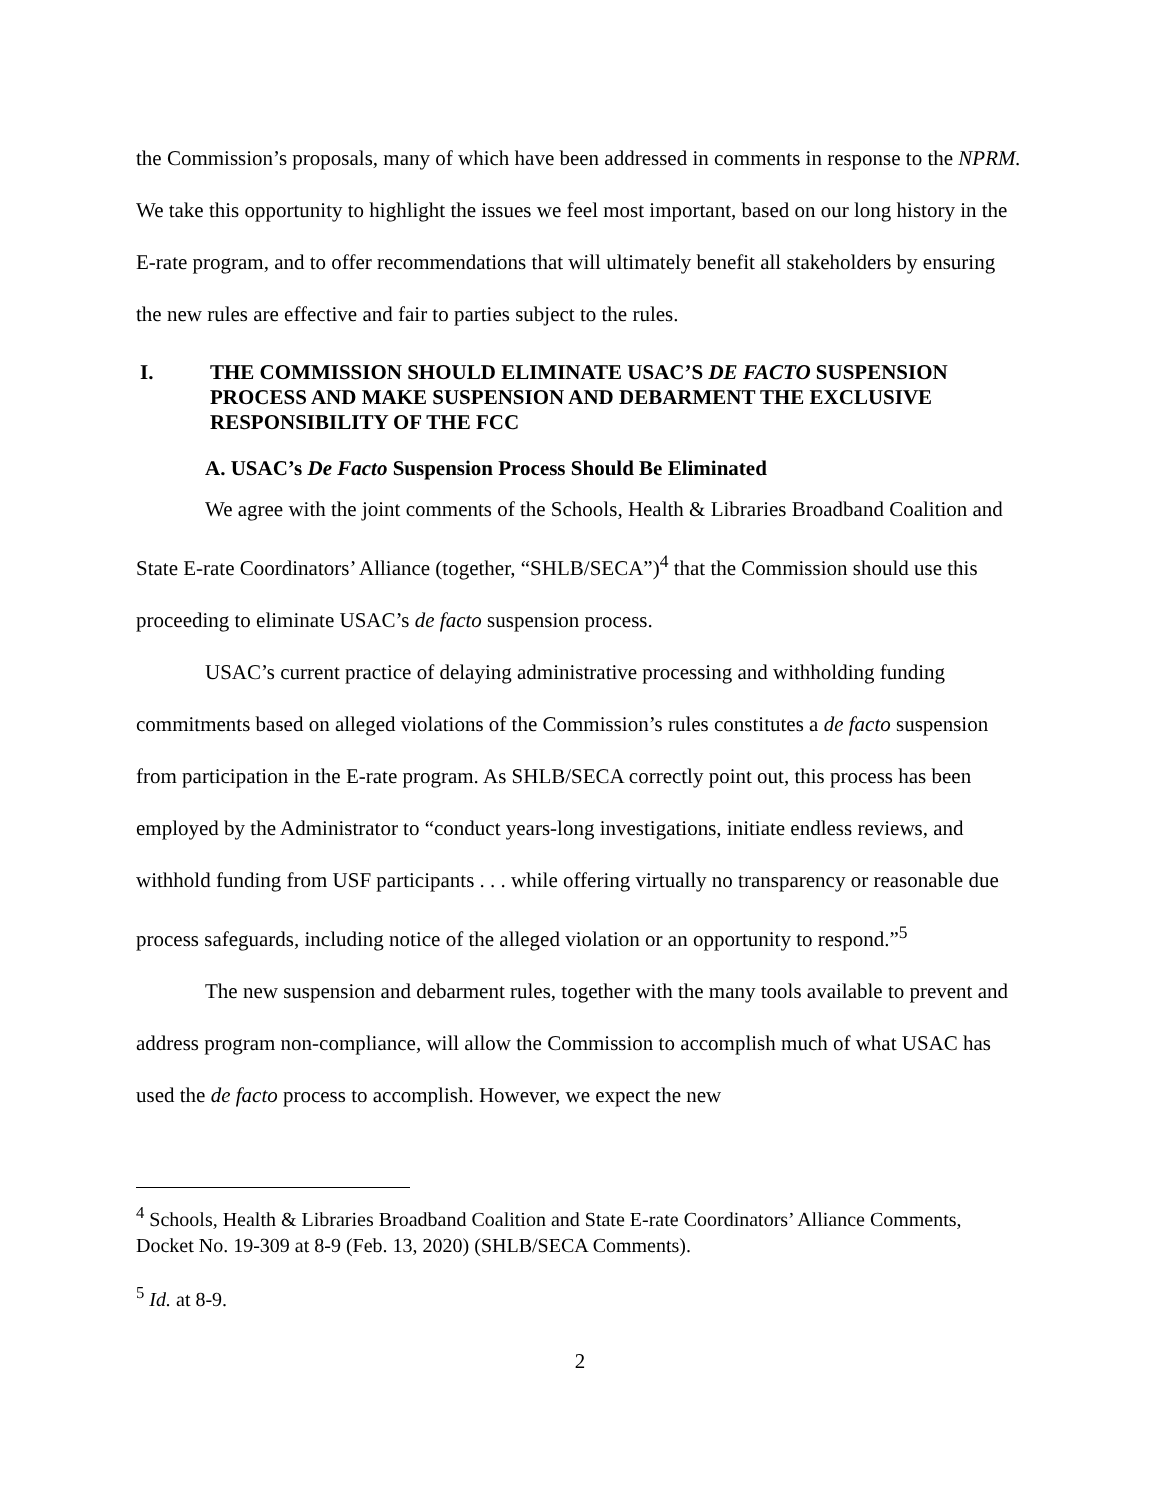the Commission’s proposals, many of which have been addressed in comments in response to the NPRM. We take this opportunity to highlight the issues we feel most important, based on our long history in the E-rate program, and to offer recommendations that will ultimately benefit all stakeholders by ensuring the new rules are effective and fair to parties subject to the rules.
I. THE COMMISSION SHOULD ELIMINATE USAC’S DE FACTO SUSPENSION PROCESS AND MAKE SUSPENSION AND DEBARMENT THE EXCLUSIVE RESPONSIBILITY OF THE FCC
A. USAC’s De Facto Suspension Process Should Be Eliminated
We agree with the joint comments of the Schools, Health & Libraries Broadband Coalition and State E-rate Coordinators’ Alliance (together, “SHLB/SECA”)<sup>4</sup> that the Commission should use this proceeding to eliminate USAC’s de facto suspension process.
USAC’s current practice of delaying administrative processing and withholding funding commitments based on alleged violations of the Commission’s rules constitutes a de facto suspension from participation in the E-rate program. As SHLB/SECA correctly point out, this process has been employed by the Administrator to “conduct years-long investigations, initiate endless reviews, and withhold funding from USF participants . . . while offering virtually no transparency or reasonable due process safeguards, including notice of the alleged violation or an opportunity to respond.”<sup>5</sup>
The new suspension and debarment rules, together with the many tools available to prevent and address program non-compliance, will allow the Commission to accomplish much of what USAC has used the de facto process to accomplish. However, we expect the new
<sup>4</sup> Schools, Health & Libraries Broadband Coalition and State E-rate Coordinators’ Alliance Comments, Docket No. 19-309 at 8-9 (Feb. 13, 2020) (SHLB/SECA Comments).
<sup>5</sup> Id. at 8-9.
2